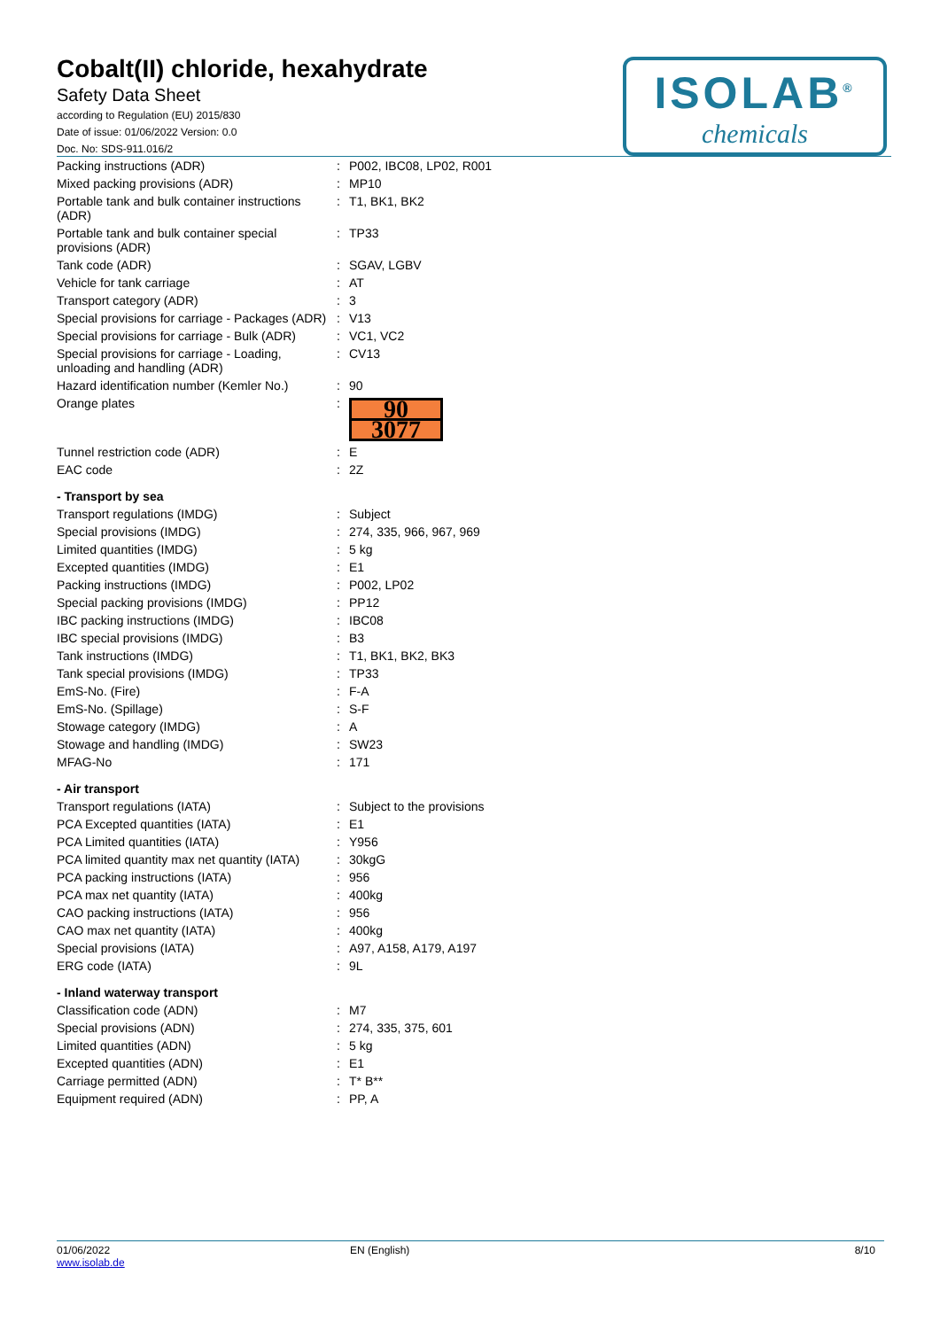Cobalt(II) chloride, hexahydrate
Safety Data Sheet
according to Regulation (EU) 2015/830
Date of issue: 01/06/2022 Version: 0.0
Doc. No: SDS-911.016/2
ISOLAB<sup>®</sup>
chemicals
| Packing instructions (ADR) | : | P002, IBC08, LP02, R001 |
| Mixed packing provisions (ADR) | : | MP10 |
| Portable tank and bulk container instructions (ADR) | : | T1, BK1, BK2 |
| Portable tank and bulk container special provisions (ADR) | : | TP33 |
| Tank code (ADR) | : | SGAV, LGBV |
| Vehicle for tank carriage | : | AT |
| Transport category (ADR) | : | 3 |
| Special provisions for carriage - Packages (ADR) | : | V13 |
| Special provisions for carriage - Bulk (ADR) | : | VC1, VC2 |
| Special provisions for carriage - Loading, unloading and handling (ADR) | : | CV13 |
| Hazard identification number (Kemler No.) | : | 90 |
| Orange plates | : | 90 3077 |
| Tunnel restriction code (ADR) | : | E |
| EAC code | : | 2Z |
| - Transport by sea | | |
| Transport regulations (IMDG) | : | Subject |
| Special provisions (IMDG) | : | 274, 335, 966, 967, 969 |
| Limited quantities (IMDG) | : | 5 kg |
| Excepted quantities (IMDG) | : | E1 |
| Packing instructions (IMDG) | : | P002, LP02 |
| Special packing provisions (IMDG) | : | PP12 |
| IBC packing instructions (IMDG) | : | IBC08 |
| IBC special provisions (IMDG) | : | B3 |
| Tank instructions (IMDG) | : | T1, BK1, BK2, BK3 |
| Tank special provisions (IMDG) | : | TP33 |
| EmS-No. (Fire) | : | F-A |
| EmS-No. (Spillage) | : | S-F |
| Stowage category (IMDG) | : | A |
| Stowage and handling (IMDG) | : | SW23 |
| MFAG-No | : | 171 |
| - Air transport | | |
| Transport regulations (IATA) | : | Subject to the provisions |
| PCA Excepted quantities (IATA) | : | E1 |
| PCA Limited quantities (IATA) | : | Y956 |
| PCA limited quantity max net quantity (IATA) | : | 30kgG |
| PCA packing instructions (IATA) | : | 956 |
| PCA max net quantity (IATA) | : | 400kg |
| CAO packing instructions (IATA) | : | 956 |
| CAO max net quantity (IATA) | : | 400kg |
| Special provisions (IATA) | : | A97, A158, A179, A197 |
| ERG code (IATA) | : | 9L |
| - Inland waterway transport | | |
| Classification code (ADN) | : | M7 |
| Special provisions (ADN) | : | 274, 335, 375, 601 |
| Limited quantities (ADN) | : | 5 kg |
| Excepted quantities (ADN) | : | E1 |
| Carriage permitted (ADN) | : | T* B** |
| Equipment required (ADN) | : | PP, A |
01/06/2022
www.isolab.de
EN (English) 8/10